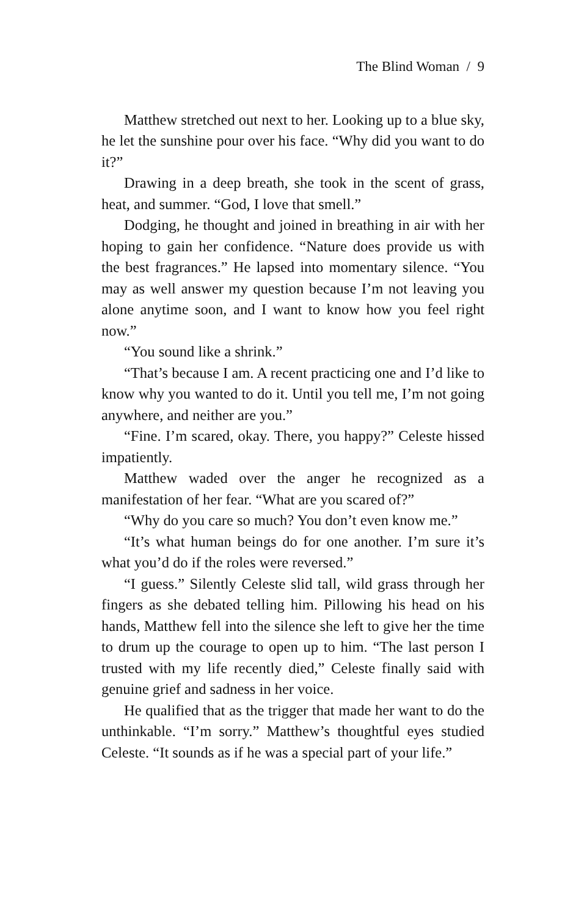The Blind Woman / 9
Matthew stretched out next to her. Looking up to a blue sky, he let the sunshine pour over his face. “Why did you want to do it?”
Drawing in a deep breath, she took in the scent of grass, heat, and summer. “God, I love that smell.”
Dodging, he thought and joined in breathing in air with her hoping to gain her confidence. “Nature does provide us with the best fragrances.” He lapsed into momentary silence. “You may as well answer my question because I’m not leaving you alone anytime soon, and I want to know how you feel right now.”
“You sound like a shrink.”
“That’s because I am. A recent practicing one and I’d like to know why you wanted to do it. Until you tell me, I’m not going anywhere, and neither are you.”
“Fine. I’m scared, okay. There, you happy?” Celeste hissed impatiently.
Matthew waded over the anger he recognized as a manifestation of her fear. “What are you scared of?”
“Why do you care so much? You don’t even know me.”
“It’s what human beings do for one another. I’m sure it’s what you’d do if the roles were reversed.”
“I guess.” Silently Celeste slid tall, wild grass through her fingers as she debated telling him. Pillowing his head on his hands, Matthew fell into the silence she left to give her the time to drum up the courage to open up to him. “The last person I trusted with my life recently died,” Celeste finally said with genuine grief and sadness in her voice.
He qualified that as the trigger that made her want to do the unthinkable. “I’m sorry.” Matthew’s thoughtful eyes studied Celeste. “It sounds as if he was a special part of your life.”